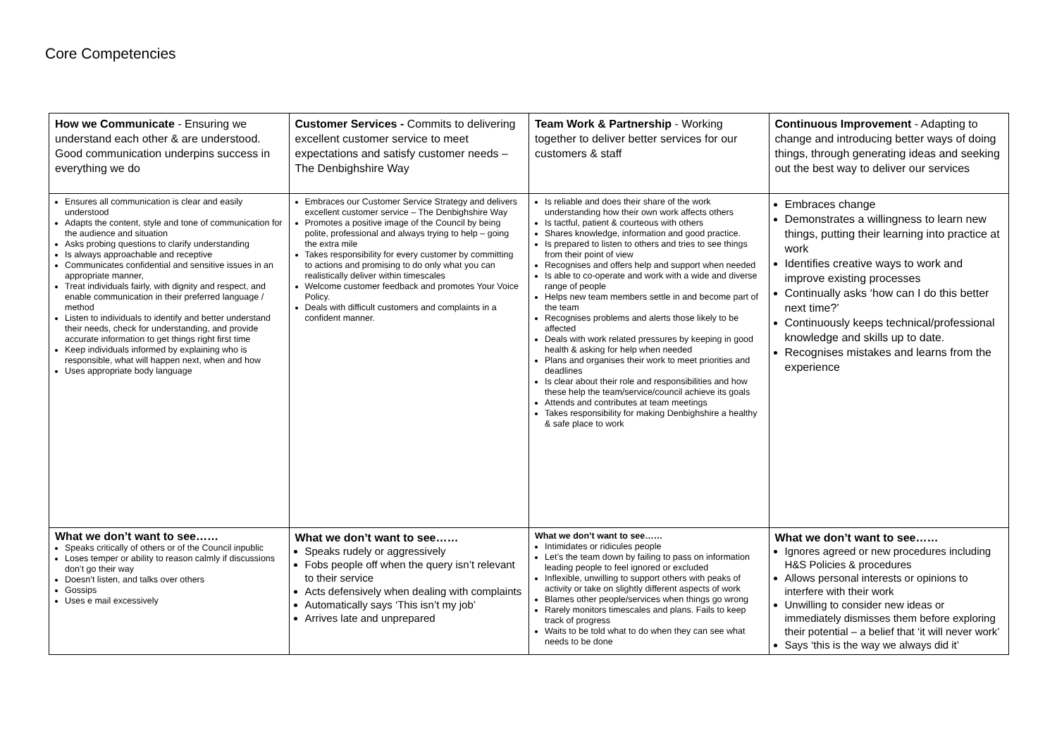Core Competencies
| How we Communicate - Ensuring we understand each other & are understood. Good communication underpins success in everything we do | Customer Services - Commits to delivering excellent customer service to meet expectations and satisfy customer needs – The Denbighshire Way | Team Work & Partnership - Working together to deliver better services for our customers & staff | Continuous Improvement - Adapting to change and introducing better ways of doing things, through generating ideas and seeking out the best way to deliver our services |
| Ensures all communication is clear and easily understood Adapts the content, style and tone of communication for the audience and situation Asks probing questions to clarify understanding Is always approachable and receptive Communicates confidential and sensitive issues in an appropriate manner, Treat individuals fairly, with dignity and respect, and enable communication in their preferred language / method Listen to individuals to identify and better understand their needs, check for understanding, and provide accurate information to get things right first time Keep individuals informed by explaining who is responsible, what will happen next, when and how Uses appropriate body language | Embraces our Customer Service Strategy and delivers excellent customer service – The Denbighshire Way Promotes a positive image of the Council by being polite, professional and always trying to help – going the extra mile Takes responsibility for every customer by committing to actions and promising to do only what you can realistically deliver within timescales Welcome customer feedback and promotes Your Voice Policy. Deals with difficult customers and complaints in a confident manner. | Is reliable and does their share of the work understanding how their own work affects others Is tactful, patient & courteous with others Shares knowledge, information and good practice. Is prepared to listen to others and tries to see things from their point of view Recognises and offers help and support when needed Is able to co-operate and work with a wide and diverse range of people Helps new team members settle in and become part of the team Recognises problems and alerts those likely to be affected Deals with work related pressures by keeping in good health & asking for help when needed Plans and organises their work to meet priorities and deadlines Is clear about their role and responsibilities and how these help the team/service/council achieve its goals Attends and contributes at team meetings Takes responsibility for making Denbighshire a healthy & safe place to work | Embraces change Demonstrates a willingness to learn new things, putting their learning into practice at work Identifies creative ways to work and improve existing processes Continually asks ‘how can I do this better next time?’ Continuously keeps technical/professional knowledge and skills up to date. Recognises mistakes and learns from the experience |
| What we don’t want to see…… Speaks critically of others or of the Council inpublic Loses temper or ability to reason calmly if discussions don’t go their way Doesn’t listen, and talks over others Gossips Uses e mail excessively | What we don’t want to see…… Speaks rudely or aggressively Fobs people off when the query isn’t relevant to their service Acts defensively when dealing with complaints Automatically says ‘This isn’t my job’ Arrives late and unprepared | What we don’t want to see…… Intimidates or ridicules people Let’s the team down by failing to pass on information leading people to feel ignored or excluded Inflexible, unwilling to support others with peaks of activity or take on slightly different aspects of work Blames other people/services when things go wrong Rarely monitors timescales and plans. Fails to keep track of progress Waits to be told what to do when they can see what needs to be done | What we don’t want to see…… Ignores agreed or new procedures including H&S Policies & procedures Allows personal interests or opinions to interfere with their work Unwilling to consider new ideas or immediately dismisses them before exploring their potential – a belief that ‘it will never work’ Says ‘this is the way we always did it’ |